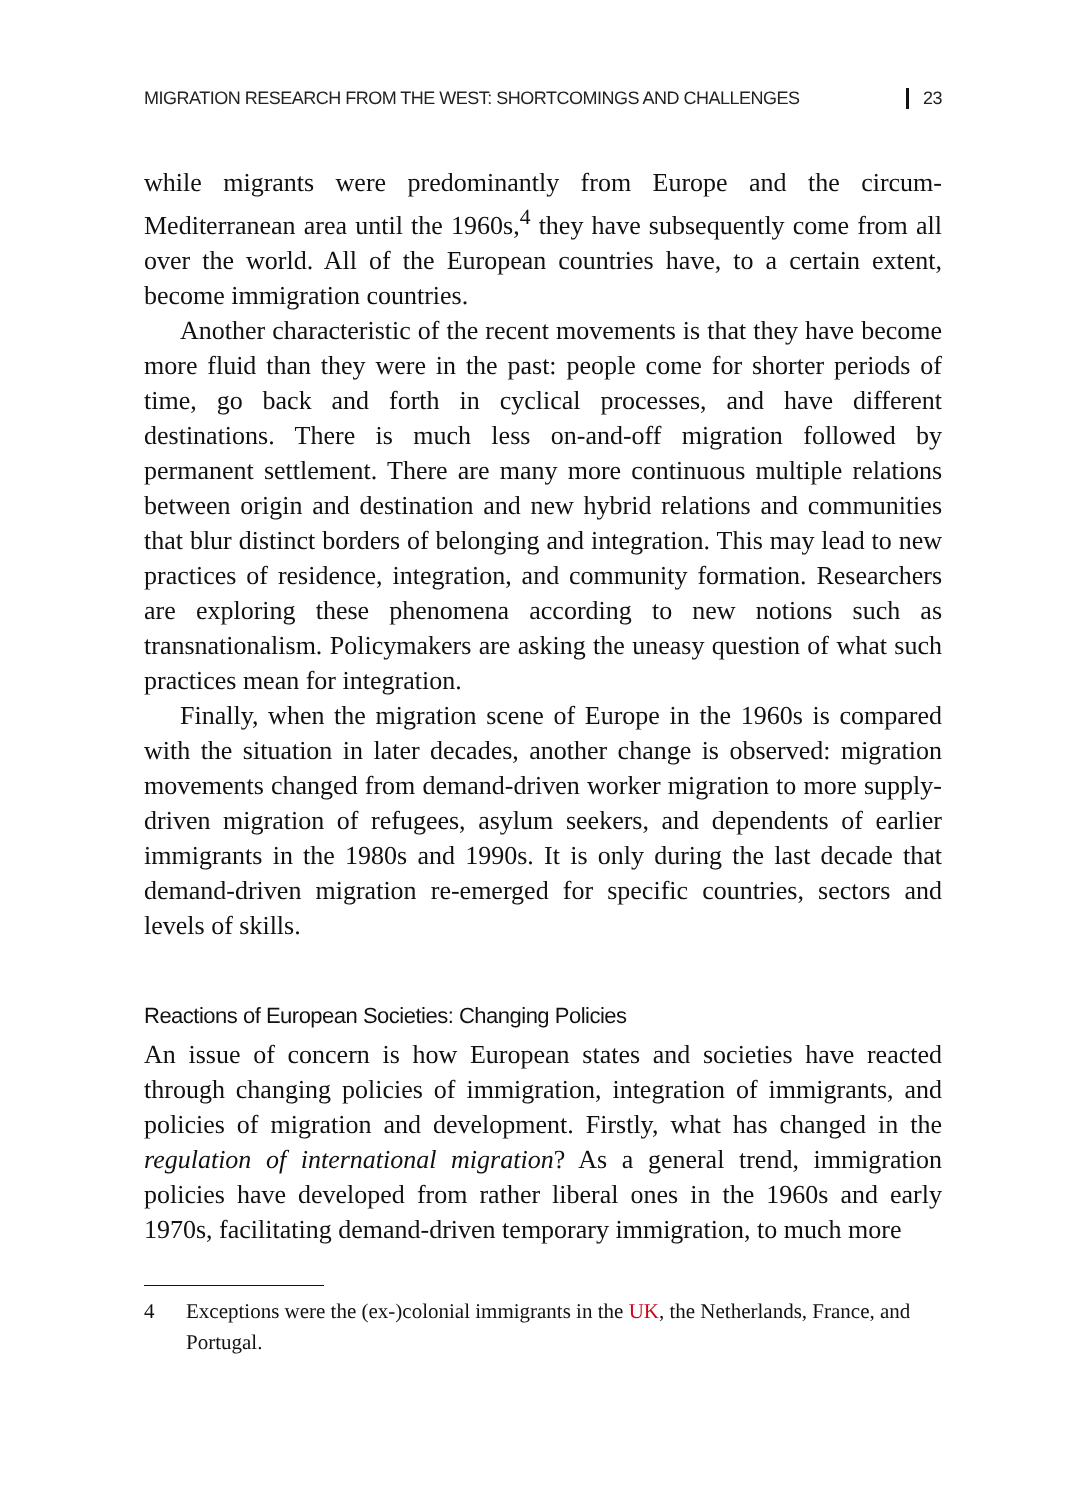MIGRATION RESEARCH FROM THE WEST: SHORTCOMINGS AND CHALLENGES 23
while migrants were predominantly from Europe and the circum-Mediterranean area until the 1960s,<sup>4</sup> they have subsequently come from all over the world. All of the European countries have, to a certain extent, become immigration countries.
Another characteristic of the recent movements is that they have become more fluid than they were in the past: people come for shorter periods of time, go back and forth in cyclical processes, and have different destinations. There is much less on-and-off migration followed by permanent settlement. There are many more continuous multiple relations between origin and destination and new hybrid relations and communities that blur distinct borders of belonging and integration. This may lead to new practices of residence, integration, and community formation. Researchers are exploring these phenomena according to new notions such as transnationalism. Policymakers are asking the uneasy question of what such practices mean for integration.
Finally, when the migration scene of Europe in the 1960s is compared with the situation in later decades, another change is observed: migration movements changed from demand-driven worker migration to more supply-driven migration of refugees, asylum seekers, and dependents of earlier immigrants in the 1980s and 1990s. It is only during the last decade that demand-driven migration re-emerged for specific countries, sectors and levels of skills.
Reactions of European Societies: Changing Policies
An issue of concern is how European states and societies have reacted through changing policies of immigration, integration of immigrants, and policies of migration and development. Firstly, what has changed in the regulation of international migration? As a general trend, immigration policies have developed from rather liberal ones in the 1960s and early 1970s, facilitating demand-driven temporary immigration, to much more
4 Exceptions were the (ex-)colonial immigrants in the UK, the Netherlands, France, and Portugal.